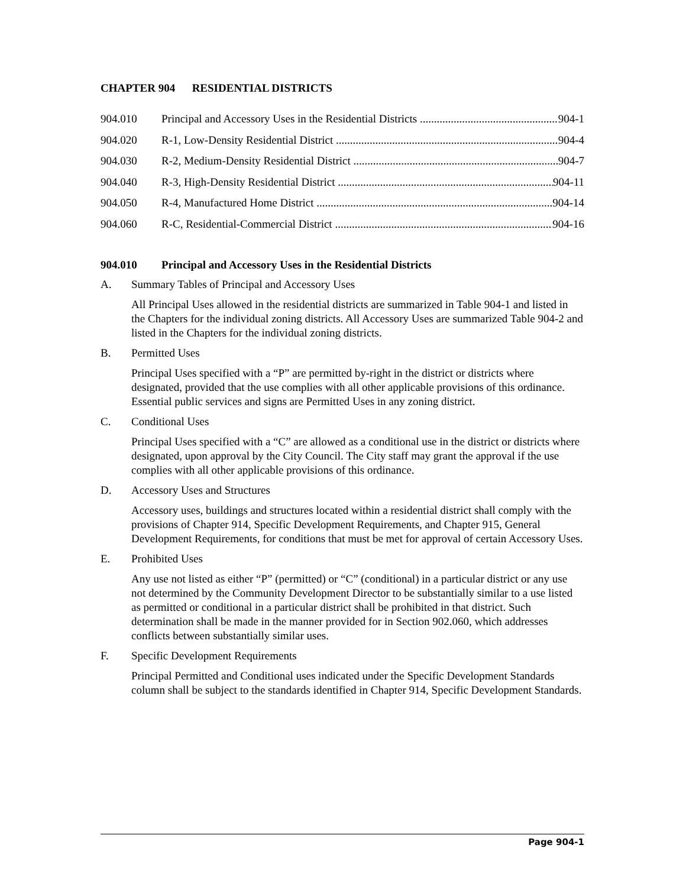CHAPTER 904 RESIDENTIAL DISTRICTS
904.010 Principal and Accessory Uses in the Residential Districts ................................................... 904-1
904.020 R-1, Low-Density Residential District ............................................................................... 904-4
904.030 R-2, Medium-Density Residential District ......................................................................... 904-7
904.040 R-3, High-Density Residential District ............................................................................... 904-11
904.050 R-4, Manufactured Home District ..................................................................................... 904-14
904.060 R-C, Residential-Commercial District ............................................................................... 904-16
904.010 Principal and Accessory Uses in the Residential Districts
A. Summary Tables of Principal and Accessory Uses
All Principal Uses allowed in the residential districts are summarized in Table 904-1 and listed in the Chapters for the individual zoning districts. All Accessory Uses are summarized Table 904-2 and listed in the Chapters for the individual zoning districts.
B. Permitted Uses
Principal Uses specified with a “P” are permitted by-right in the district or districts where designated, provided that the use complies with all other applicable provisions of this ordinance. Essential public services and signs are Permitted Uses in any zoning district.
C. Conditional Uses
Principal Uses specified with a “C” are allowed as a conditional use in the district or districts where designated, upon approval by the City Council. The City staff may grant the approval if the use complies with all other applicable provisions of this ordinance.
D. Accessory Uses and Structures
Accessory uses, buildings and structures located within a residential district shall comply with the provisions of Chapter 914, Specific Development Requirements, and Chapter 915, General Development Requirements, for conditions that must be met for approval of certain Accessory Uses.
E. Prohibited Uses
Any use not listed as either “P” (permitted) or “C” (conditional) in a particular district or any use not determined by the Community Development Director to be substantially similar to a use listed as permitted or conditional in a particular district shall be prohibited in that district. Such determination shall be made in the manner provided for in Section 902.060, which addresses conflicts between substantially similar uses.
F. Specific Development Requirements
Principal Permitted and Conditional uses indicated under the Specific Development Standards column shall be subject to the standards identified in Chapter 914, Specific Development Standards.
Page 904-1